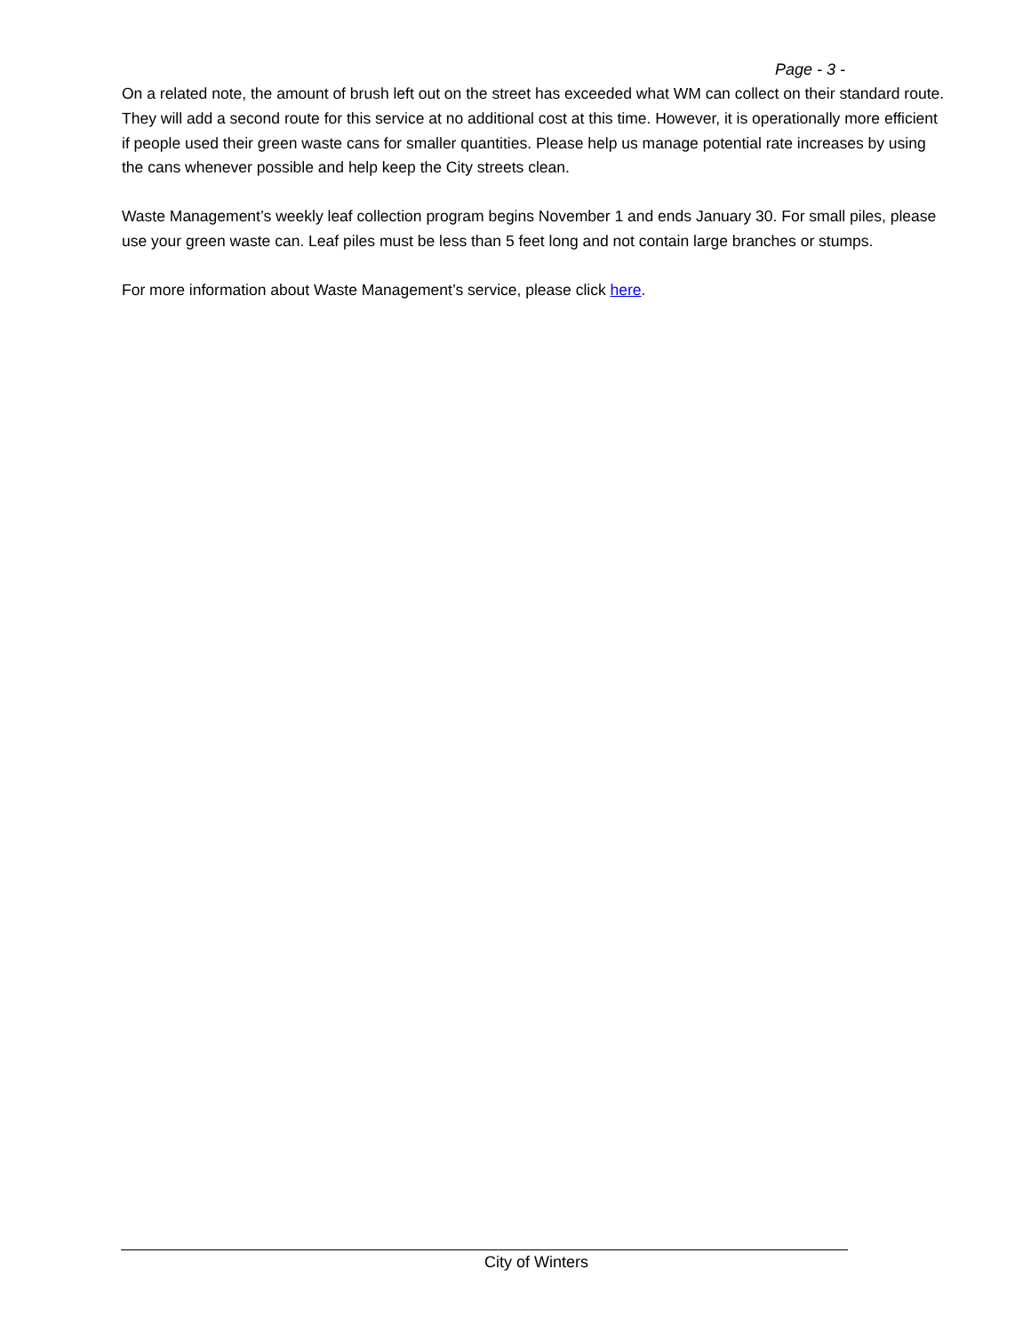Page - 3 -
On a related note, the amount of brush left out on the street has exceeded what WM can collect on their standard route. They will add a second route for this service at no additional cost at this time. However, it is operationally more efficient if people used their green waste cans for smaller quantities. Please help us manage potential rate increases by using the cans whenever possible and help keep the City streets clean.
Waste Management’s weekly leaf collection program begins November 1 and ends January 30. For small piles, please use your green waste can. Leaf piles must be less than 5 feet long and not contain large branches or stumps.
For more information about Waste Management’s service, please click here.
City of Winters